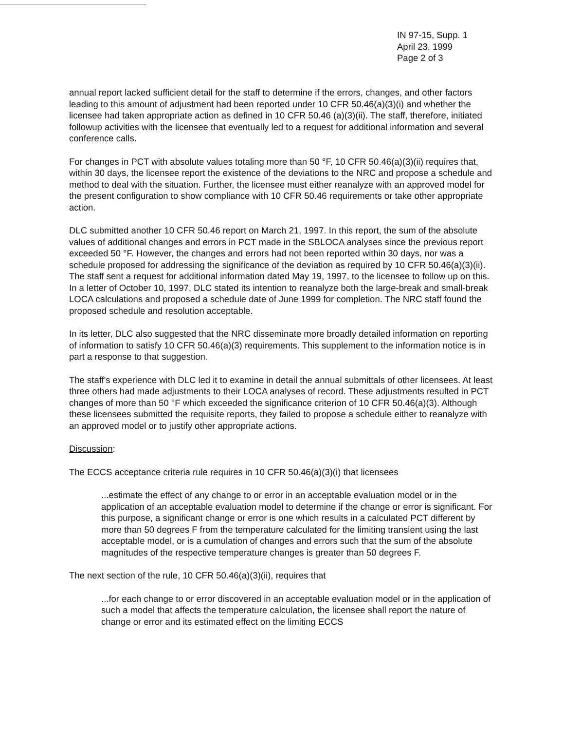IN 97-15, Supp. 1
April 23, 1999
Page 2 of 3
annual report lacked sufficient detail for the staff to determine if the errors, changes, and other factors leading to this amount of adjustment had been reported under 10 CFR 50.46(a)(3)(i) and whether the licensee had taken appropriate action as defined in 10 CFR 50.46 (a)(3)(ii). The staff, therefore, initiated followup activities with the licensee that eventually led to a request for additional information and several conference calls.
For changes in PCT with absolute values totaling more than 50 °F, 10 CFR 50.46(a)(3)(ii) requires that, within 30 days, the licensee report the existence of the deviations to the NRC and propose a schedule and method to deal with the situation. Further, the licensee must either reanalyze with an approved model for the present configuration to show compliance with 10 CFR 50.46 requirements or take other appropriate action.
DLC submitted another 10 CFR 50.46 report on March 21, 1997. In this report, the sum of the absolute values of additional changes and errors in PCT made in the SBLOCA analyses since the previous report exceeded 50 °F. However, the changes and errors had not been reported within 30 days, nor was a schedule proposed for addressing the significance of the deviation as required by 10 CFR 50.46(a)(3)(ii). The staff sent a request for additional information dated May 19, 1997, to the licensee to follow up on this. In a letter of October 10, 1997, DLC stated its intention to reanalyze both the large-break and small-break LOCA calculations and proposed a schedule date of June 1999 for completion. The NRC staff found the proposed schedule and resolution acceptable.
In its letter, DLC also suggested that the NRC disseminate more broadly detailed information on reporting of information to satisfy 10 CFR 50.46(a)(3) requirements. This supplement to the information notice is in part a response to that suggestion.
The staff's experience with DLC led it to examine in detail the annual submittals of other licensees. At least three others had made adjustments to their LOCA analyses of record. These adjustments resulted in PCT changes of more than 50 °F which exceeded the significance criterion of 10 CFR 50.46(a)(3). Although these licensees submitted the requisite reports, they failed to propose a schedule either to reanalyze with an approved model or to justify other appropriate actions.
Discussion:
The ECCS acceptance criteria rule requires in 10 CFR 50.46(a)(3)(i) that licensees
...estimate the effect of any change to or error in an acceptable evaluation model or in the application of an acceptable evaluation model to determine if the change or error is significant. For this purpose, a significant change or error is one which results in a calculated PCT different by more than 50 degrees F from the temperature calculated for the limiting transient using the last acceptable model, or is a cumulation of changes and errors such that the sum of the absolute magnitudes of the respective temperature changes is greater than 50 degrees F.
The next section of the rule, 10 CFR 50.46(a)(3)(ii), requires that
...for each change to or error discovered in an acceptable evaluation model or in the application of such a model that affects the temperature calculation, the licensee shall report the nature of change or error and its estimated effect on the limiting ECCS